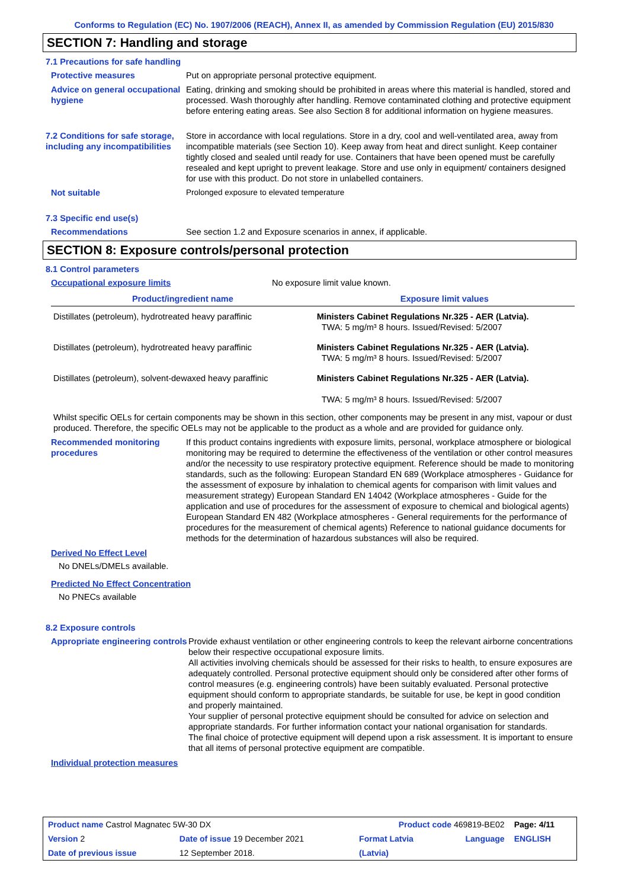Conforms to Regulation (EC) No. 1907/2006 (REACH), Annex II, as amended by Commission Regulation (EU) 2015/830
SECTION 7: Handling and storage
7.1 Precautions for safe handling
Protective measures Put on appropriate personal protective equipment.
Advice on general occupational hygiene
Eating, drinking and smoking should be prohibited in areas where this material is handled, stored and processed. Wash thoroughly after handling. Remove contaminated clothing and protective equipment before entering eating areas. See also Section 8 for additional information on hygiene measures.
7.2 Conditions for safe storage, including any incompatibilities
Store in accordance with local regulations. Store in a dry, cool and well-ventilated area, away from incompatible materials (see Section 10). Keep away from heat and direct sunlight. Keep container tightly closed and sealed until ready for use. Containers that have been opened must be carefully resealed and kept upright to prevent leakage. Store and use only in equipment/ containers designed for use with this product. Do not store in unlabelled containers.
Not suitable Prolonged exposure to elevated temperature
7.3 Specific end use(s)
Recommendations See section 1.2 and Exposure scenarios in annex, if applicable.
SECTION 8: Exposure controls/personal protection
8.1 Control parameters
Occupational exposure limits No exposure limit value known.
| Product/ingredient name | Exposure limit values |
| --- | --- |
| Distillates (petroleum), hydrotreated heavy paraffinic | Ministers Cabinet Regulations Nr.325 - AER (Latvia). TWA: 5 mg/m³ 8 hours. Issued/Revised: 5/2007 |
| Distillates (petroleum), hydrotreated heavy paraffinic | Ministers Cabinet Regulations Nr.325 - AER (Latvia). TWA: 5 mg/m³ 8 hours. Issued/Revised: 5/2007 |
| Distillates (petroleum), solvent-dewaxed heavy paraffinic | Ministers Cabinet Regulations Nr.325 - AER (Latvia). TWA: 5 mg/m³ 8 hours. Issued/Revised: 5/2007 |
Whilst specific OELs for certain components may be shown in this section, other components may be present in any mist, vapour or dust produced. Therefore, the specific OELs may not be applicable to the product as a whole and are provided for guidance only.
Recommended monitoring procedures
If this product contains ingredients with exposure limits, personal, workplace atmosphere or biological monitoring may be required to determine the effectiveness of the ventilation or other control measures and/or the necessity to use respiratory protective equipment. Reference should be made to monitoring standards, such as the following: European Standard EN 689 (Workplace atmospheres - Guidance for the assessment of exposure by inhalation to chemical agents for comparison with limit values and measurement strategy) European Standard EN 14042 (Workplace atmospheres - Guide for the application and use of procedures for the assessment of exposure to chemical and biological agents) European Standard EN 482 (Workplace atmospheres - General requirements for the performance of procedures for the measurement of chemical agents) Reference to national guidance documents for methods for the determination of hazardous substances will also be required.
Derived No Effect Level
No DNELs/DMELs available.
Predicted No Effect Concentration
No PNECs available
8.2 Exposure controls
Appropriate engineering controls
Provide exhaust ventilation or other engineering controls to keep the relevant airborne concentrations below their respective occupational exposure limits.
All activities involving chemicals should be assessed for their risks to health, to ensure exposures are adequately controlled. Personal protective equipment should only be considered after other forms of control measures (e.g. engineering controls) have been suitably evaluated. Personal protective equipment should conform to appropriate standards, be suitable for use, be kept in good condition and properly maintained.
Your supplier of personal protective equipment should be consulted for advice on selection and appropriate standards. For further information contact your national organisation for standards.
The final choice of protective equipment will depend upon a risk assessment. It is important to ensure that all items of personal protective equipment are compatible.
Individual protection measures
| Product name Castrol Magnatec 5W-30 DX | | Product code 469819-BE02 | | Page: 4/11 |
| Version 2 | Date of issue 19 December 2021 | Format Latvia | Language | ENGLISH |
| Date of previous issue | 12 September 2018. | (Latvia) | | |